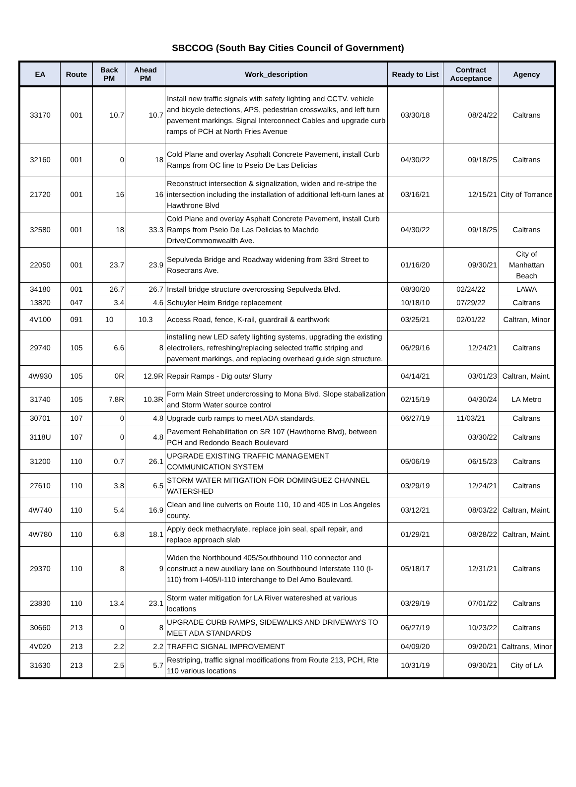SBCCOG (South Bay Cities Council of Government)
| EA | Route | Back PM | Ahead PM | Work_description | Ready to List | Contract Acceptance | Agency |
| --- | --- | --- | --- | --- | --- | --- | --- |
| 33170 | 001 | 10.7 | 10.7 | Install new traffic signals with safety lighting and CCTV. vehicle and bicycle detections, APS, pedestrian crosswalks, and left turn pavement markings. Signal Interconnect Cables and upgrade curb ramps of PCH at North Fries Avenue | 03/30/18 | 08/24/22 | Caltrans |
| 32160 | 001 | 0 | 18 | Cold Plane and overlay Asphalt Concrete Pavement, install Curb Ramps from OC line to Pseio De Las Delicias | 04/30/22 | 09/18/25 | Caltrans |
| 21720 | 001 | 16 | 16 | Reconstruct intersection & signalization, widen and re-stripe the intersection including the installation of additional left-turn lanes at Hawthrone Blvd | 03/16/21 | 12/15/21 | City of Torrance |
| 32580 | 001 | 18 | 33.3 | Cold Plane and overlay Asphalt Concrete Pavement, install Curb Ramps from Pseio De Las Delicias to Machdo Drive/Commonwealth Ave. | 04/30/22 | 09/18/25 | Caltrans |
| 22050 | 001 | 23.7 | 23.9 | Sepulveda Bridge and Roadway widening from 33rd Street to Rosecrans Ave. | 01/16/20 | 09/30/21 | City of Manhattan Beach |
| 34180 | 001 | 26.7 | 26.7 | Install bridge structure overcrossing Sepulveda Blvd. | 08/30/20 | 02/24/22 | LAWA |
| 13820 | 047 | 3.4 | 4.6 | Schuyler Heim Bridge replacement | 10/18/10 | 07/29/22 | Caltrans |
| 4V100 | 091 | 10 | 10.3 | Access Road, fence, K-rail, guardrail & earthwork | 03/25/21 | 02/01/22 | Caltran, Minor |
| 29740 | 105 | 6.6 | 8 | installing new LED safety lighting systems, upgrading the existing electroliers, refreshing/replacing selected traffic striping and pavement markings, and replacing overhead guide sign structure. | 06/29/16 | 12/24/21 | Caltrans |
| 4W930 | 105 | 0R | 12.9R | Repair Ramps - Dig outs/ Slurry | 04/14/21 | 03/01/23 | Caltran, Maint. |
| 31740 | 105 | 7.8R | 10.3R | Form Main Street undercrossing to Mona Blvd. Slope stabalization and Storm Water source control | 02/15/19 | 04/30/24 | LA Metro |
| 30701 | 107 | 0 | 4.8 | Upgrade curb ramps to meet ADA standards. | 06/27/19 | 11/03/21 | Caltrans |
| 3118U | 107 | 0 | 4.8 | Pavement Rehabilitation on SR 107 (Hawthorne Blvd), between PCH and Redondo Beach Boulevard | | 03/30/22 | Caltrans |
| 31200 | 110 | 0.7 | 26.1 | UPGRADE EXISTING TRAFFIC MANAGEMENT COMMUNICATION SYSTEM | 05/06/19 | 06/15/23 | Caltrans |
| 27610 | 110 | 3.8 | 6.5 | STORM WATER MITIGATION FOR DOMINGUEZ CHANNEL WATERSHED | 03/29/19 | 12/24/21 | Caltrans |
| 4W740 | 110 | 5.4 | 16.9 | Clean and line culverts on Route 110, 10 and 405 in Los Angeles county. | 03/12/21 | 08/03/22 | Caltran, Maint. |
| 4W780 | 110 | 6.8 | 18.1 | Apply deck methacrylate, replace join seal, spall repair, and replace approach slab | 01/29/21 | 08/28/22 | Caltran, Maint. |
| 29370 | 110 | 8 | 9 | Widen the Northbound 405/Southbound 110 connector and construct a new auxiliary lane on Southbound Interstate 110 (I-110) from I-405/I-110 interchange to Del Amo Boulevard. | 05/18/17 | 12/31/21 | Caltrans |
| 23830 | 110 | 13.4 | 23.1 | Storm water mitigation for LA River watereshed at various locations | 03/29/19 | 07/01/22 | Caltrans |
| 30660 | 213 | 0 | 8 | UPGRADE CURB RAMPS, SIDEWALKS AND DRIVEWAYS TO MEET ADA STANDARDS | 06/27/19 | 10/23/22 | Caltrans |
| 4V020 | 213 | 2.2 | 2.2 | TRAFFIC SIGNAL IMPROVEMENT | 04/09/20 | 09/20/21 | Caltrans, Minor |
| 31630 | 213 | 2.5 | 5.7 | Restriping, traffic signal modifications from Route 213, PCH, Rte 110 various locations | 10/31/19 | 09/30/21 | City of LA |